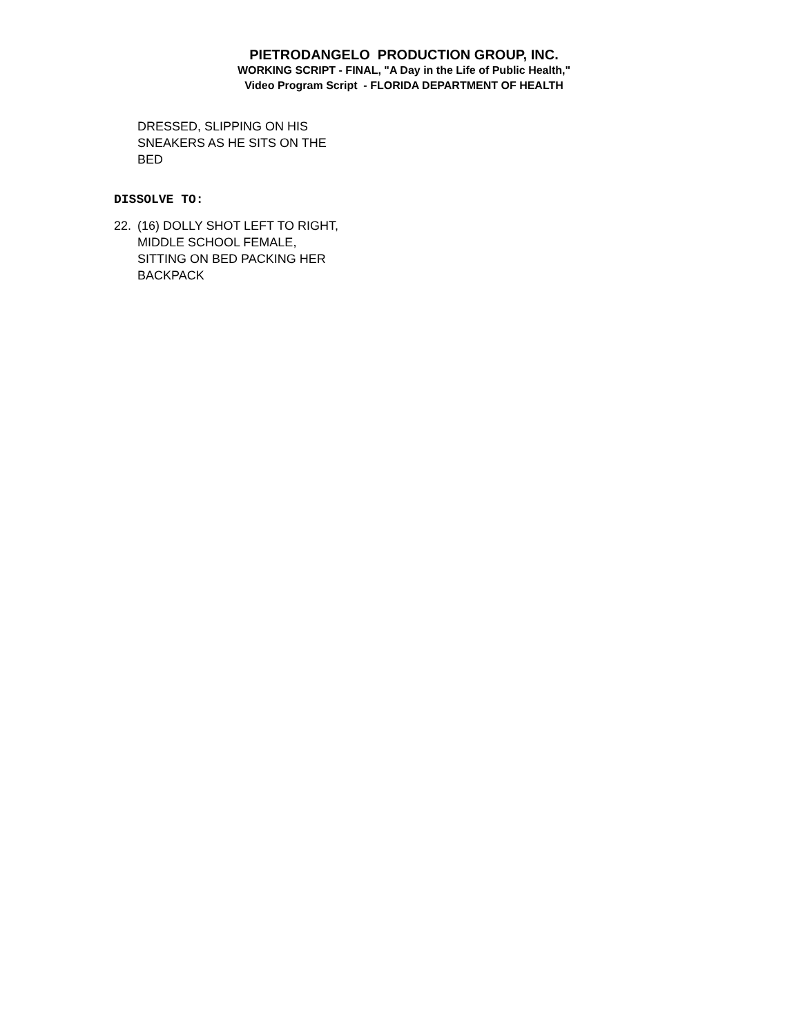PIETRODANGELO PRODUCTION GROUP, INC.
WORKING SCRIPT - FINAL, "A Day in the Life of Public Health,"
Video Program Script - FLORIDA DEPARTMENT OF HEALTH
DRESSED, SLIPPING ON HIS
SNEAKERS AS HE SITS ON THE
BED
DISSOLVE TO:
22. (16) DOLLY SHOT LEFT TO RIGHT,
MIDDLE SCHOOL FEMALE,
SITTING ON BED PACKING HER
BACKPACK